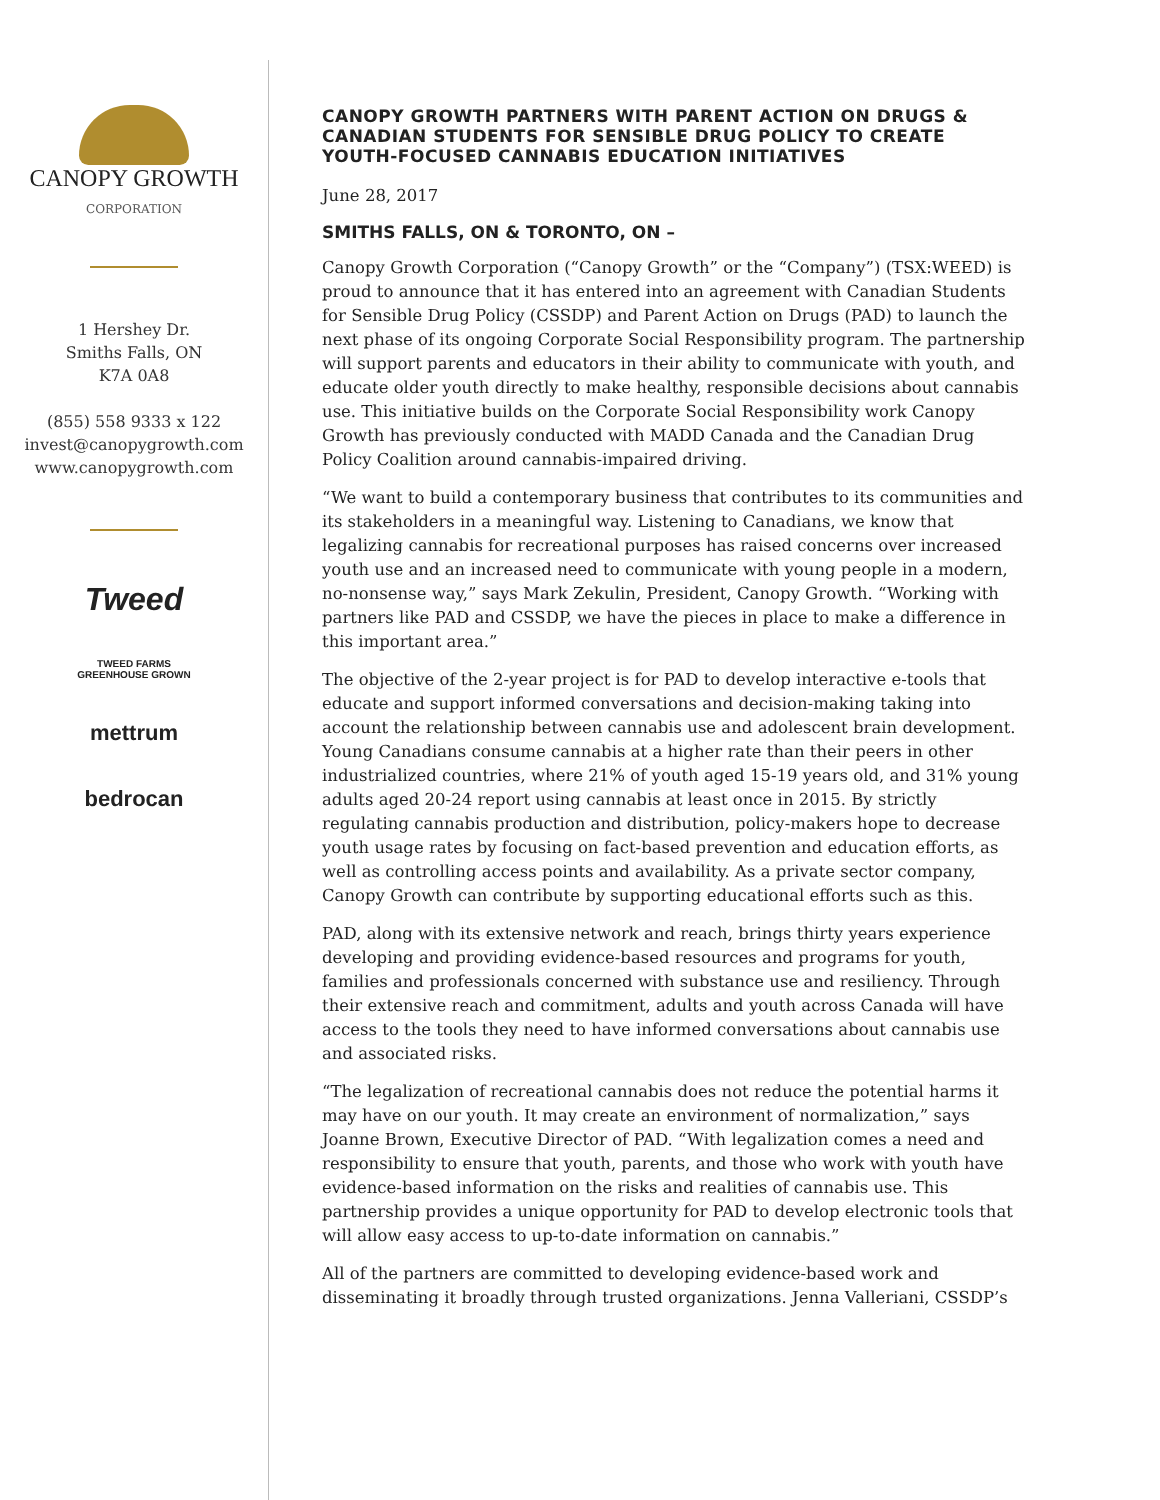CANOPY GROWTH
CORPORATION
1 Hershey Dr.
Smiths Falls, ON
K7A 0A8
(855) 558 9333 x 122
invest@canopygrowth.com
www.canopygrowth.com
Tweed
TWEED FARMS
GREENHOUSE GROWN
mettrum
bedrocan
CANOPY GROWTH PARTNERS WITH PARENT ACTION ON DRUGS & CANADIAN STUDENTS FOR SENSIBLE DRUG POLICY TO CREATE YOUTH-FOCUSED CANNABIS EDUCATION INITIATIVES
June 28, 2017
SMITHS FALLS, ON & TORONTO, ON –
Canopy Growth Corporation (“Canopy Growth” or the “Company”) (TSX:WEED) is proud to announce that it has entered into an agreement with Canadian Students for Sensible Drug Policy (CSSDP) and Parent Action on Drugs (PAD) to launch the next phase of its ongoing Corporate Social Responsibility program. The partnership will support parents and educators in their ability to communicate with youth, and educate older youth directly to make healthy, responsible decisions about cannabis use. This initiative builds on the Corporate Social Responsibility work Canopy Growth has previously conducted with MADD Canada and the Canadian Drug Policy Coalition around cannabis-impaired driving.
“We want to build a contemporary business that contributes to its communities and its stakeholders in a meaningful way. Listening to Canadians, we know that legalizing cannabis for recreational purposes has raised concerns over increased youth use and an increased need to communicate with young people in a modern, no-nonsense way,” says Mark Zekulin, President, Canopy Growth. “Working with partners like PAD and CSSDP, we have the pieces in place to make a difference in this important area.”
The objective of the 2-year project is for PAD to develop interactive e-tools that educate and support informed conversations and decision-making taking into account the relationship between cannabis use and adolescent brain development. Young Canadians consume cannabis at a higher rate than their peers in other industrialized countries, where 21% of youth aged 15-19 years old, and 31% young adults aged 20-24 report using cannabis at least once in 2015. By strictly regulating cannabis production and distribution, policy-makers hope to decrease youth usage rates by focusing on fact-based prevention and education efforts, as well as controlling access points and availability. As a private sector company, Canopy Growth can contribute by supporting educational efforts such as this.
PAD, along with its extensive network and reach, brings thirty years experience developing and providing evidence-based resources and programs for youth, families and professionals concerned with substance use and resiliency. Through their extensive reach and commitment, adults and youth across Canada will have access to the tools they need to have informed conversations about cannabis use and associated risks.
“The legalization of recreational cannabis does not reduce the potential harms it may have on our youth. It may create an environment of normalization,” says Joanne Brown, Executive Director of PAD. “With legalization comes a need and responsibility to ensure that youth, parents, and those who work with youth have evidence-based information on the risks and realities of cannabis use. This partnership provides a unique opportunity for PAD to develop electronic tools that will allow easy access to up-to-date information on cannabis.”
All of the partners are committed to developing evidence-based work and disseminating it broadly through trusted organizations. Jenna Valleriani, CSSDP’s